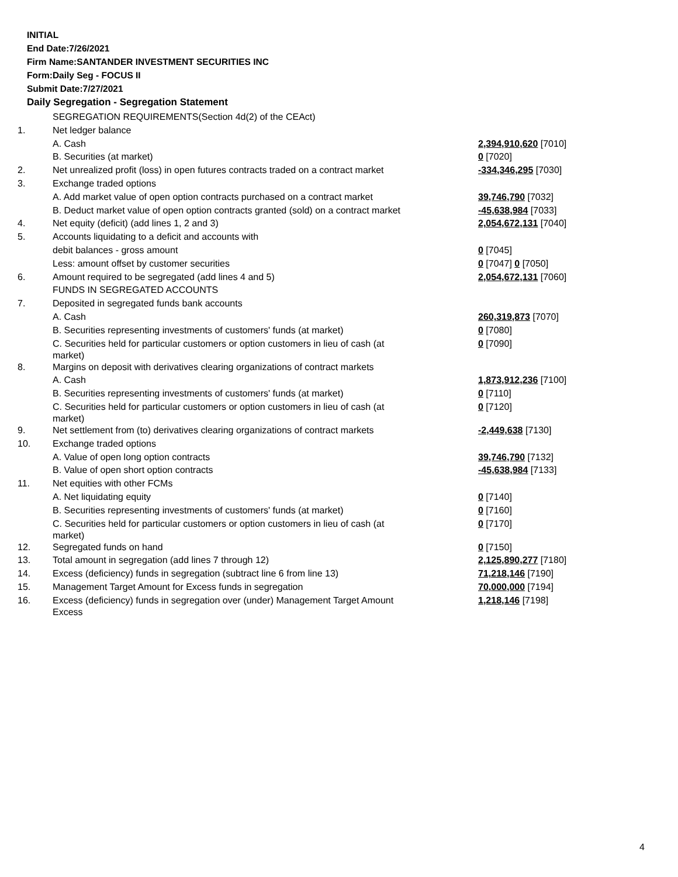INITIAL
End Date:7/26/2021
Firm Name:SANTANDER INVESTMENT SECURITIES INC
Form:Daily Seg - FOCUS II
Submit Date:7/27/2021
Daily Segregation - Segregation Statement
| | SEGREGATION REQUIREMENTS(Section 4d(2) of the CEAct) | |
| 1. | Net ledger balance | |
| | A. Cash | 2,394,910,620 [7010] |
| | B. Securities (at market) | 0 [7020] |
| 2. | Net unrealized profit (loss) in open futures contracts traded on a contract market | -334,346,295 [7030] |
| 3. | Exchange traded options | |
| | A. Add market value of open option contracts purchased on a contract market | 39,746,790 [7032] |
| | B. Deduct market value of open option contracts granted (sold) on a contract market | -45,638,984 [7033] |
| 4. | Net equity (deficit) (add lines 1, 2 and 3) | 2,054,672,131 [7040] |
| 5. | Accounts liquidating to a deficit and accounts with | |
| | debit balances - gross amount | 0 [7045] |
| | Less: amount offset by customer securities | 0 [7047] 0 [7050] |
| 6. | Amount required to be segregated (add lines 4 and 5) | 2,054,672,131 [7060] |
| | FUNDS IN SEGREGATED ACCOUNTS | |
| 7. | Deposited in segregated funds bank accounts | |
| | A. Cash | 260,319,873 [7070] |
| | B. Securities representing investments of customers' funds (at market) | 0 [7080] |
| | C. Securities held for particular customers or option customers in lieu of cash (at market) | 0 [7090] |
| 8. | Margins on deposit with derivatives clearing organizations of contract markets | |
| | A. Cash | 1,873,912,236 [7100] |
| | B. Securities representing investments of customers' funds (at market) | 0 [7110] |
| | C. Securities held for particular customers or option customers in lieu of cash (at market) | 0 [7120] |
| 9. | Net settlement from (to) derivatives clearing organizations of contract markets | -2,449,638 [7130] |
| 10. | Exchange traded options | |
| | A. Value of open long option contracts | 39,746,790 [7132] |
| | B. Value of open short option contracts | -45,638,984 [7133] |
| 11. | Net equities with other FCMs | |
| | A. Net liquidating equity | 0 [7140] |
| | B. Securities representing investments of customers' funds (at market) | 0 [7160] |
| | C. Securities held for particular customers or option customers in lieu of cash (at market) | 0 [7170] |
| 12. | Segregated funds on hand | 0 [7150] |
| 13. | Total amount in segregation (add lines 7 through 12) | 2,125,890,277 [7180] |
| 14. | Excess (deficiency) funds in segregation (subtract line 6 from line 13) | 71,218,146 [7190] |
| 15. | Management Target Amount for Excess funds in segregation | 70,000,000 [7194] |
| 16. | Excess (deficiency) funds in segregation over (under) Management Target Amount Excess | 1,218,146 [7198] |
4